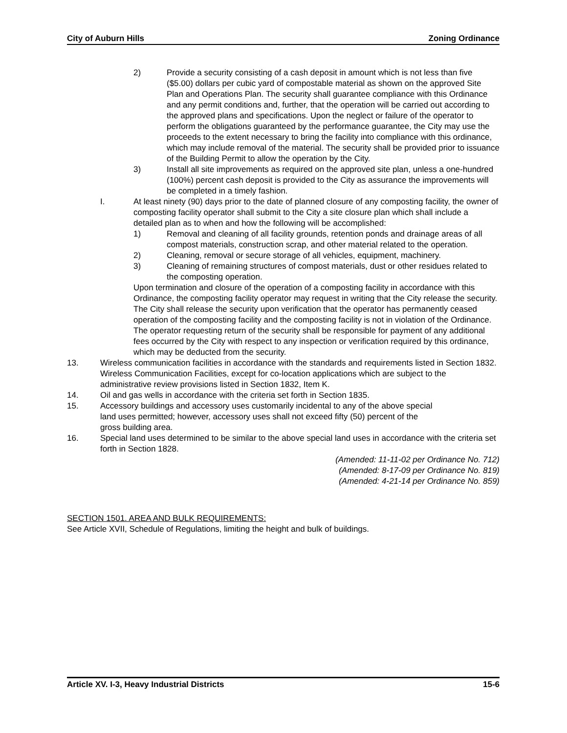City of Auburn Hills Zoning Ordinance
2) Provide a security consisting of a cash deposit in amount which is not less than five ($5.00) dollars per cubic yard of compostable material as shown on the approved Site Plan and Operations Plan. The security shall guarantee compliance with this Ordinance and any permit conditions and, further, that the operation will be carried out according to the approved plans and specifications. Upon the neglect or failure of the operator to perform the obligations guaranteed by the performance guarantee, the City may use the proceeds to the extent necessary to bring the facility into compliance with this ordinance, which may include removal of the material. The security shall be provided prior to issuance of the Building Permit to allow the operation by the City.
3) Install all site improvements as required on the approved site plan, unless a one-hundred (100%) percent cash deposit is provided to the City as assurance the improvements will be completed in a timely fashion.
I. At least ninety (90) days prior to the date of planned closure of any composting facility, the owner of composting facility operator shall submit to the City a site closure plan which shall include a detailed plan as to when and how the following will be accomplished:
1) Removal and cleaning of all facility grounds, retention ponds and drainage areas of all compost materials, construction scrap, and other material related to the operation.
2) Cleaning, removal or secure storage of all vehicles, equipment, machinery.
3) Cleaning of remaining structures of compost materials, dust or other residues related to the composting operation.
Upon termination and closure of the operation of a composting facility in accordance with this Ordinance, the composting facility operator may request in writing that the City release the security. The City shall release the security upon verification that the operator has permanently ceased operation of the composting facility and the composting facility is not in violation of the Ordinance. The operator requesting return of the security shall be responsible for payment of any additional fees occurred by the City with respect to any inspection or verification required by this ordinance, which may be deducted from the security.
13. Wireless communication facilities in accordance with the standards and requirements listed in Section 1832. Wireless Communication Facilities, except for co-location applications which are subject to the administrative review provisions listed in Section 1832, Item K.
14. Oil and gas wells in accordance with the criteria set forth in Section 1835.
15. Accessory buildings and accessory uses customarily incidental to any of the above special
land uses permitted; however, accessory uses shall not exceed fifty (50) percent of the
gross building area.
16. Special land uses determined to be similar to the above special land uses in accordance with the criteria set forth in Section 1828.
(Amended: 11-11-02 per Ordinance No. 712)
(Amended: 8-17-09 per Ordinance No. 819)
(Amended: 4-21-14 per Ordinance No. 859)
SECTION 1501. AREA AND BULK REQUIREMENTS:
See Article XVII, Schedule of Regulations, limiting the height and bulk of buildings.
Article XV. I-3, Heavy Industrial Districts 15-6